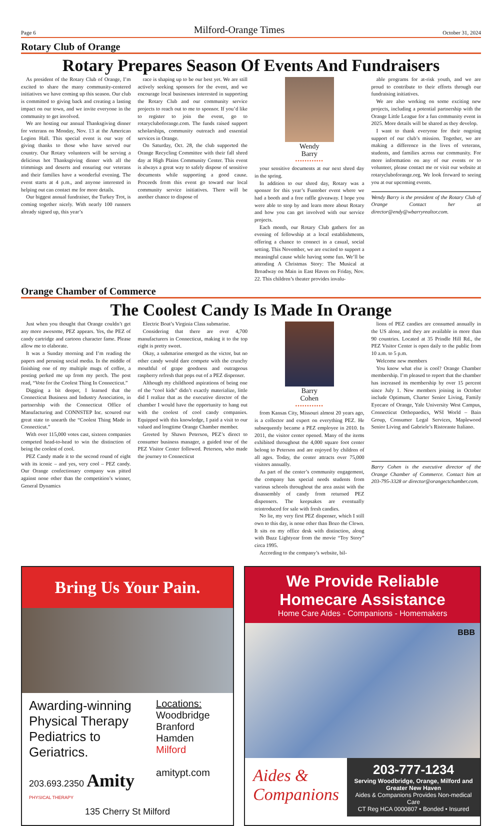Page 6 Milford-Orange Times October 31, 2024
Rotary Club of Orange
Rotary Prepares Season Of Events And Fundraisers
As president of the Rotary Club of Orange, I’m excited to share the many community-centered initiatives we have coming up this season. Our club is committed to giving back and creating a lasting impact on our town, and we invite everyone in the community to get involved.
We are hosting our annual Thanksgiving dinner for veterans on Monday, Nov. 13 at the American Legion Hall. This special event is our way of giving thanks to those who have served our country. Our Rotary volunteers will be serving a delicious hot Thanksgiving dinner with all the trimmings and deserts and ensuring our veterans and their families have a wonderful evening. The event starts at 4 p.m., and anyone interested in helping out can contact me for more details.
Our biggest annual fundraiser, the Turkey Trot, is coming together nicely. With nearly 100 runners already signed up, this year’s
race is shaping up to be our best yet. We are still actively seeking sponsors for the event, and we encourage local businesses interested in supporting the Rotary Club and our community service projects to reach out to me to sponsor. If you’d like to register to join the event, go to rotarycluboforange.com. The funds raised support scholarships, community outreach and essential services in Orange.
On Saturday, Oct. 28, the club supported the Orange Recycling Committee with their fall shred day at High Plains Community Center. This event is always a great way to safely dispose of sensitive documents while supporting a good cause. Proceeds from this event go toward our local community service initiatives. There will be another chance to dispose of
Wendy
Barry
••••••••••••
your sensitive documents at our next shred day in the spring.
In addition to our shred day, Rotary was a sponsor for this year’s Funtober event where we had a booth and a free raffle giveaway. I hope you were able to stop by and learn more about Rotary and how you can get involved with our service projects.
Each month, our Rotary Club gathers for an evening of fellowship at a local establishments, offering a chance to connect in a casual, social setting. This November, we are excited to support a meaningful cause while having some fun. We’ll be attending A Christmas Story: The Musical at Broadway on Main in East Haven on Friday, Nov. 22. This children’s theater provides invalu-
able programs for at-risk youth, and we are proud to contribute to their efforts through our fundraising initiatives.
We are also working on some exciting new projects, including a potential partnership with the Orange Little League for a fun community event in 2025. More details will be shared as they develop.
I want to thank everyone for their ongoing support of our club’s mission. Together, we are making a difference in the lives of veterans, students, and families across our community. For more information on any of our events or to volunteer, please contact me or visit our website at rotarycluboforange.org. We look forward to seeing you at our upcoming events.
Wendy Barry is the president of the Rotary Club of Orange Contact her at director@endy@wbarryrealtor.com.
Orange Chamber of Commerce
The Coolest Candy Is Made In Orange
Just when you thought that Orange couldn’t get any more awesome, PEZ appears. Yes, the PEZ of candy cartridge and cartoon character fame. Please allow me to elaborate.
It was a Sunday morning and I’m reading the papers and perusing social media. In the middle of finishing one of my multiple mugs of coffee, a posting perked me up from my perch. The post read, “Vote for the Coolest Thing In Connecticut.”
Digging a bit deeper, I learned that the Connecticut Business and Industry Association, in partnership with the Connecticut Office of Manufacturing and CONNSTEP Inc. scoured our great state to unearth the “Coolest Thing Made in Connecticut.”
With over 115,000 votes cast, sixteen companies competed head-to-head to win the distinction of being the coolest of cool.
PEZ Candy made it to the second round of eight with its iconic – and yes, very cool – PEZ candy. Our Orange confectionary company was pitted against none other than the competition’s winner, General Dynamics
Electric Boat’s Virginia Class submarine.
Considering that there are over 4,700 manufacturers in Connecticut, making it to the top eight is pretty sweet.
Okay, a submarine emerged as the victor, but no other candy would dare compete with the crunchy mouthful of grape goodness and outrageous raspberry refresh that pops out of a PEZ dispenser.
Although my childhood aspirations of being one of the “cool kids” didn’t exactly materialize, little did I realize that as the executive director of the chamber I would have the opportunity to hang out with the coolest of cool candy companies. Equipped with this knowledge, I paid a visit to our valued and longtime Orange Chamber member.
Greeted by Shawn Peterson, PEZ’s direct to consumer business manager, a guided tour of the PEZ Visitor Center followed. Peterson, who made the journey to Connecticut
Barry
Cohen
••••••••••••
from Kansas City, Missouri almost 20 years ago, is a collector and expert on everything PEZ. He subsequently became a PEZ employee in 2010. In 2011, the visitor center opened. Many of the items exhibited throughout the 4,000 square foot center belong to Peterson and are enjoyed by children of all ages. Today, the center attracts over 75,000 visitors annually.
As part of the center’s community engagement, the company has special needs students from various schools throughout the area assist with the disassembly of candy from returned PEZ dispensers. The keepsakes are eventually reintroduced for sale with fresh candies.
No lie, my very first PEZ dispenser, which I still own to this day, is none other than Bozo the Clown. It sits on my office desk with distinction, along with Buzz Lightyear from the movie “Toy Story” circa 1995.
According to the company’s website, bil-
lions of PEZ candies are consumed annually in the US alone, and they are available in more than 90 countries. Located at 35 Prindle Hill Rd., the PEZ Visitor Center is open daily to the public from 10 a.m. to 5 p.m.
Welcome new members
You know what else is cool? Orange Chamber membership. I’m pleased to report that the chamber has increased its membership by over 15 percent since July 1. New members joining in October include Optimum, Charter Senior Living, Family Eyecare of Orange, Yale University West Campus, Connecticut Orthopaedics, WSI World – Bain Group, Consumer Legal Services, Maplewood Senior Living and Gabriele’s Ristorante Italiano.
Barry Cohen is the executive director of the Orange Chamber of Commerce. Contact him at 203-795-3328 or director@orangectchamber.com.
Bring Us Your Pain.
Awarding-winning Physical Therapy Pediatrics to Geriatrics.
203.693.2350 Amity PHYSICAL THERAPY
Locations:
Woodbridge
Branford
Hamden
Milford
amitypt.com
135 Cherry St Milford
We Provide Reliable Homecare Assistance
Home Care Aides - Companions - Homemakers
BBB
Aides & Companions
203-777-1234
Serving Woodbridge, Orange, Milford and Greater New Haven
Aides & Companions Provides Non-medical Care
CT Reg HCA 0000807 • Bonded • Insured